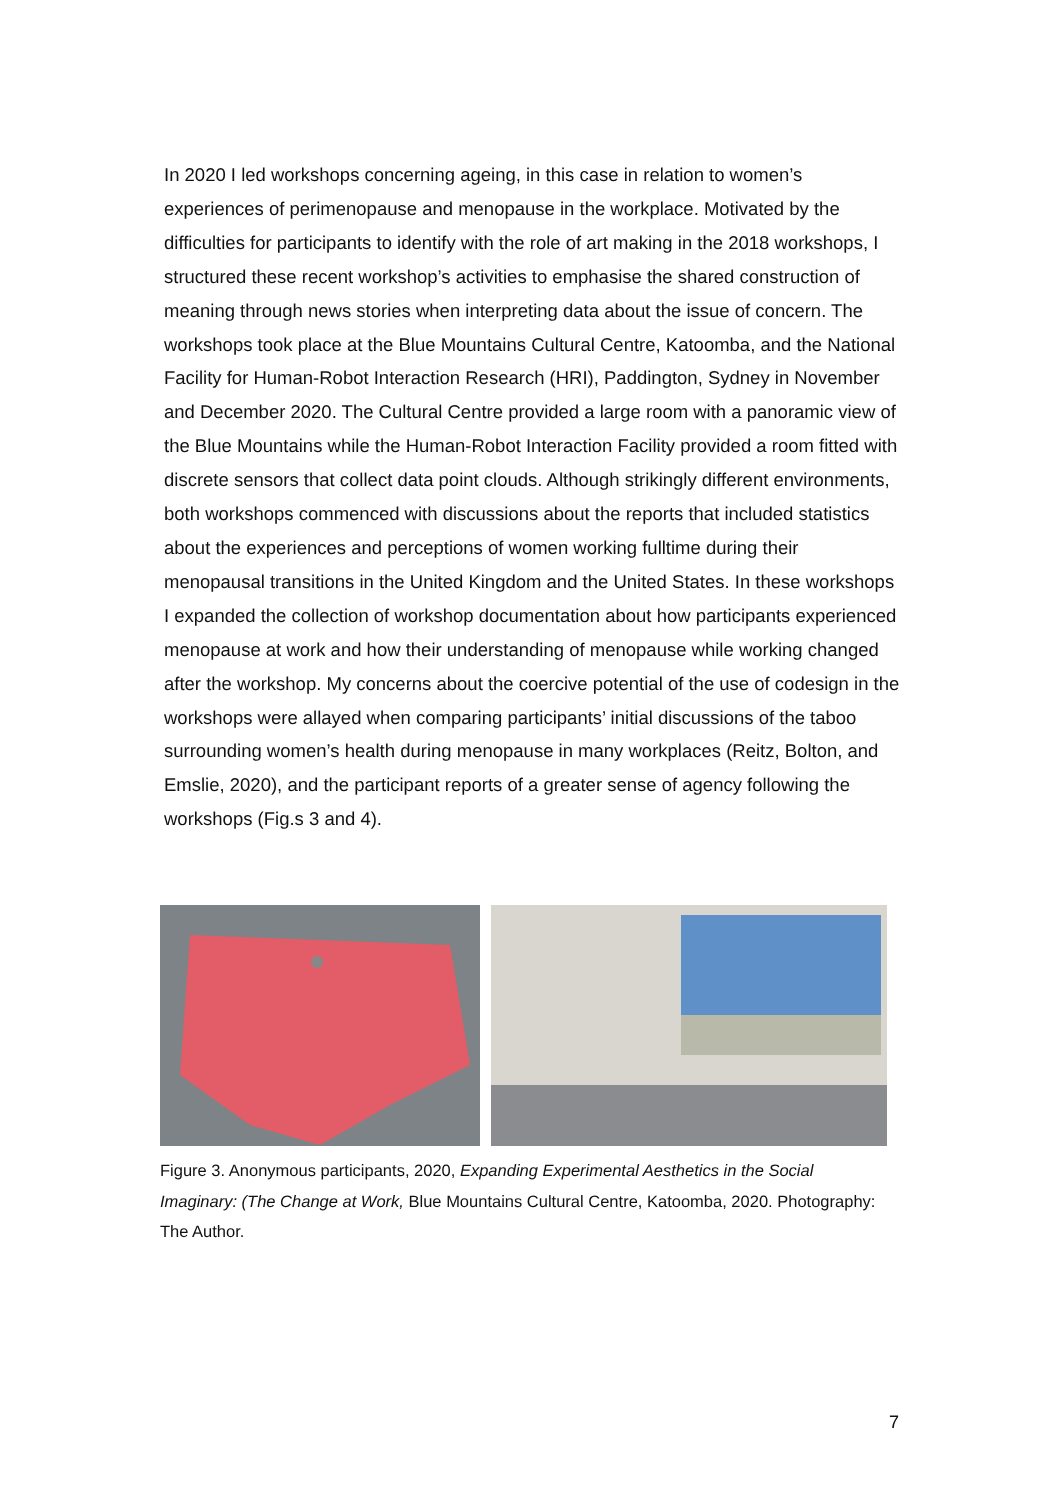In 2020 I led workshops concerning ageing, in this case in relation to women’s experiences of perimenopause and menopause in the workplace. Motivated by the difficulties for participants to identify with the role of art making in the 2018 workshops, I structured these recent workshop’s activities to emphasise the shared construction of meaning through news stories when interpreting data about the issue of concern. The workshops took place at the Blue Mountains Cultural Centre, Katoomba, and the National Facility for Human-Robot Interaction Research (HRI), Paddington, Sydney in November and December 2020. The Cultural Centre provided a large room with a panoramic view of the Blue Mountains while the Human-Robot Interaction Facility provided a room fitted with discrete sensors that collect data point clouds. Although strikingly different environments, both workshops commenced with discussions about the reports that included statistics about the experiences and perceptions of women working fulltime during their menopausal transitions in the United Kingdom and the United States. In these workshops I expanded the collection of workshop documentation about how participants experienced menopause at work and how their understanding of menopause while working changed after the workshop. My concerns about the coercive potential of the use of codesign in the workshops were allayed when comparing participants’ initial discussions of the taboo surrounding women’s health during menopause in many workplaces (Reitz, Bolton, and Emslie, 2020), and the participant reports of a greater sense of agency following the workshops (Fig.s 3 and 4).
Figure 3. Anonymous participants, 2020, Expanding Experimental Aesthetics in the Social Imaginary: (The Change at Work, Blue Mountains Cultural Centre, Katoomba, 2020. Photography: The Author.
7